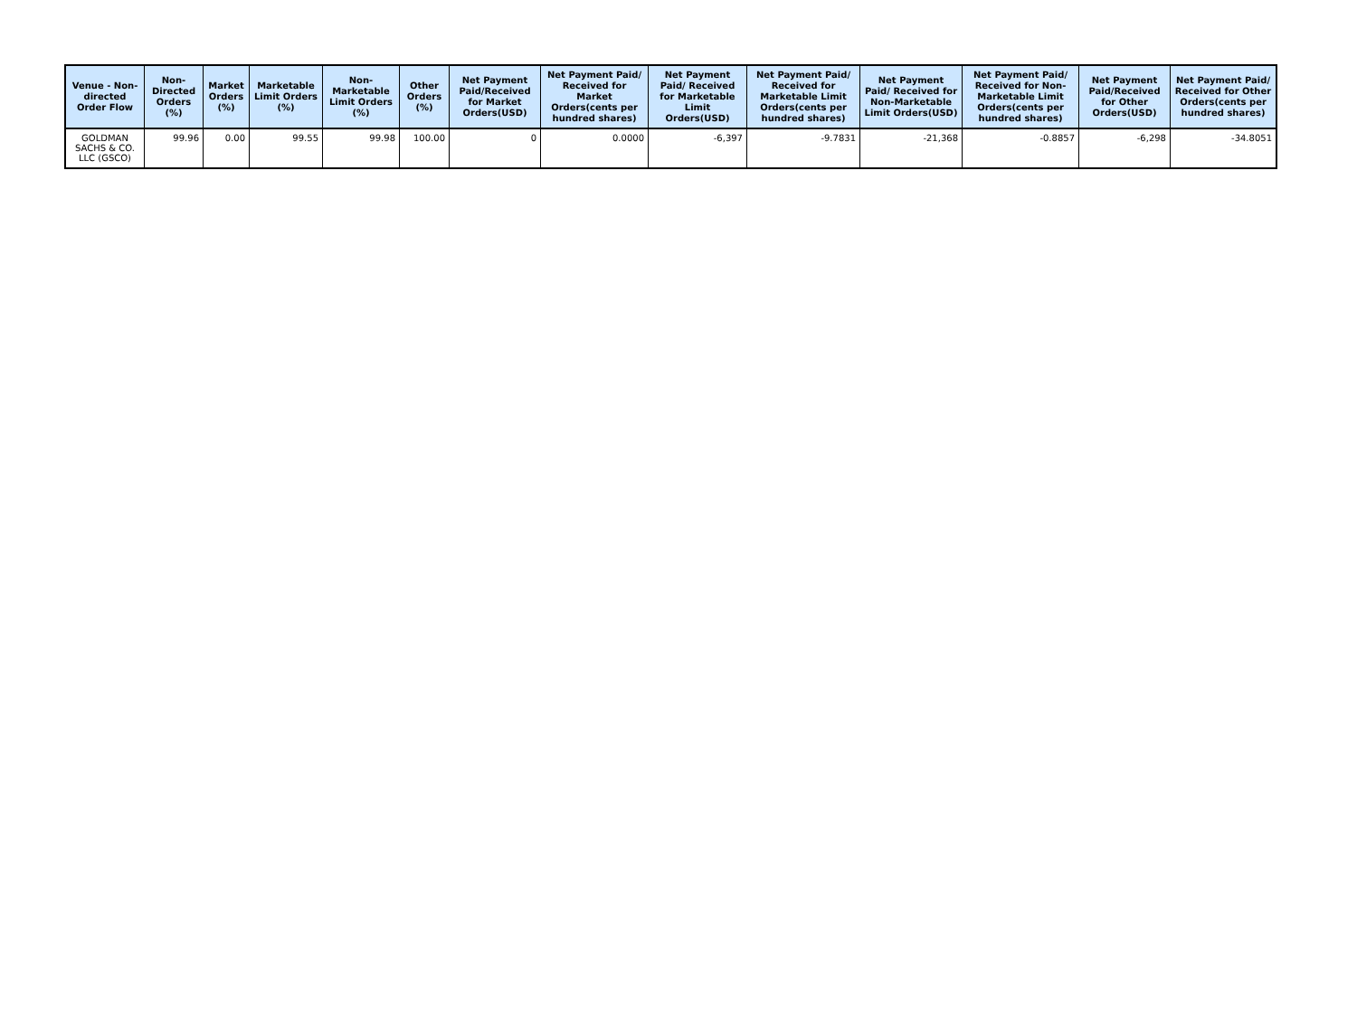| Venue - Non-directed Order Flow | Non-Directed Orders (%) | Market Orders (%) | Marketable Limit Orders (%) | Non-Marketable Limit Orders (%) | Other Orders (%) | Net Payment Paid/Received for Market Orders(USD) | Net Payment Paid/ Received for Market Orders(cents per hundred shares) | Net Payment Paid/ Received for Marketable Limit Orders(USD) | Net Payment Paid/ Received for Marketable Limit Orders(cents per hundred shares) | Net Payment Paid/ Received for Non-Marketable Limit Orders(USD) | Net Payment Paid/ Received for Non-Marketable Limit Orders(cents per hundred shares) | Net Payment Paid/Received for Other Orders(USD) | Net Payment Paid/ Received for Other Orders(cents per hundred shares) |
| --- | --- | --- | --- | --- | --- | --- | --- | --- | --- | --- | --- | --- | --- |
| GOLDMAN SACHS & CO. LLC (GSCO) | 99.96 | 0.00 | 99.55 | 99.98 | 100.00 | 0 | 0.0000 | -6,397 | -9.7831 | -21,368 | -0.8857 | -6,298 | -34.8051 |